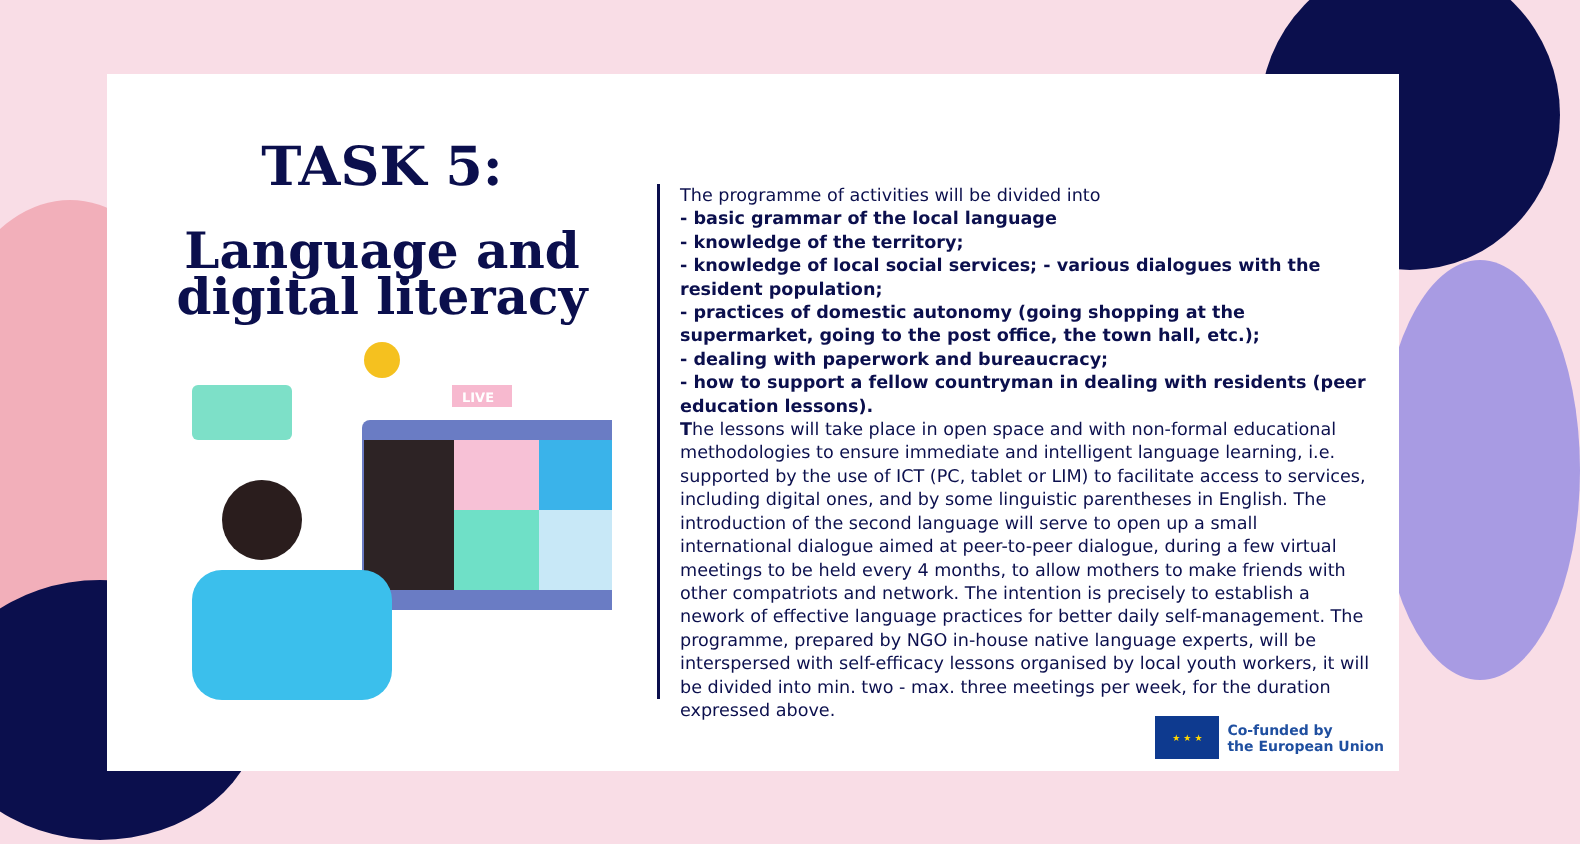TASK 5:
Language and digital literacy
LIVE
The programme of activities will be divided into
- basic grammar of the local language
- knowledge of the territory;
- knowledge of local social services; - various dialogues with the resident population;
- practices of domestic autonomy (going shopping at the supermarket, going to the post office, the town hall, etc.);
- dealing with paperwork and bureaucracy;
- how to support a fellow countryman in dealing with residents (peer education lessons).
The lessons will take place in open space and with non-formal educational methodologies to ensure immediate and intelligent language learning, i.e. supported by the use of ICT (PC, tablet or LIM) to facilitate access to services, including digital ones, and by some linguistic parentheses in English. The introduction of the second language will serve to open up a small international dialogue aimed at peer-to-peer dialogue, during a few virtual meetings to be held every 4 months, to allow mothers to make friends with other compatriots and network. The intention is precisely to establish a nework of effective language practices for better daily self-management. The programme, prepared by NGO in-house native language experts, will be interspersed with self-efficacy lessons organised by local youth workers, it will be divided into min. two - max. three meetings per week, for the duration expressed above.
★ ★ ★
Co-funded by
the European Union